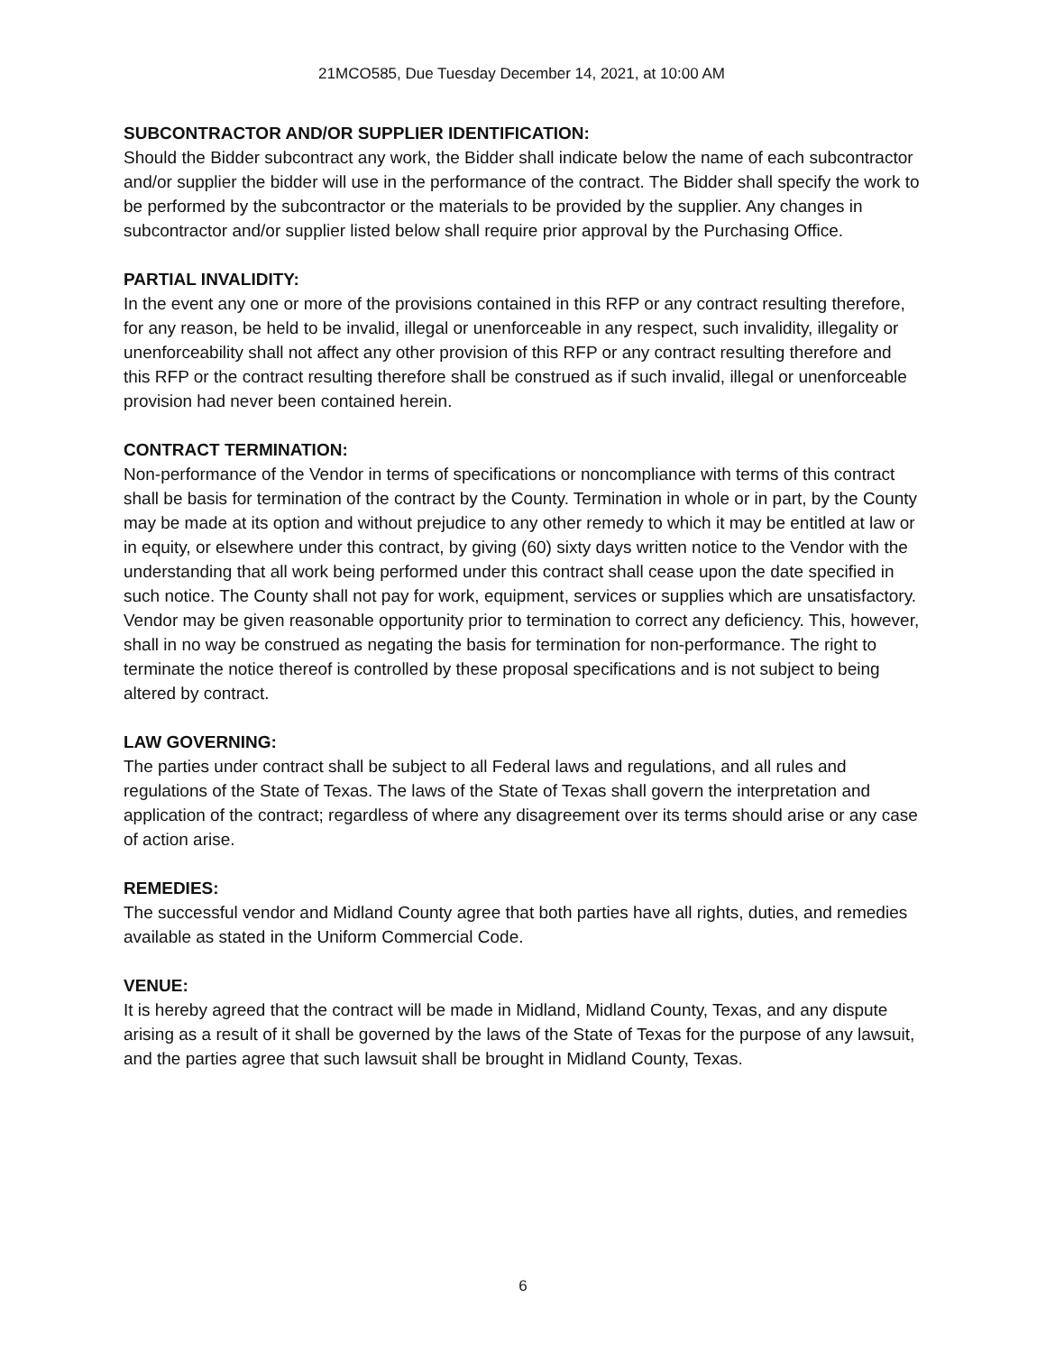21MCO585, Due Tuesday December 14, 2021, at 10:00 AM
SUBCONTRACTOR AND/OR SUPPLIER IDENTIFICATION:
Should the Bidder subcontract any work, the Bidder shall indicate below the name of each subcontractor and/or supplier the bidder will use in the performance of the contract. The Bidder shall specify the work to be performed by the subcontractor or the materials to be provided by the supplier. Any changes in subcontractor and/or supplier listed below shall require prior approval by the Purchasing Office.
PARTIAL INVALIDITY:
In the event any one or more of the provisions contained in this RFP or any contract resulting therefore, for any reason, be held to be invalid, illegal or unenforceable in any respect, such invalidity, illegality or unenforceability shall not affect any other provision of this RFP or any contract resulting therefore and this RFP or the contract resulting therefore shall be construed as if such invalid, illegal or unenforceable provision had never been contained herein.
CONTRACT TERMINATION:
Non-performance of the Vendor in terms of specifications or noncompliance with terms of this contract shall be basis for termination of the contract by the County. Termination in whole or in part, by the County may be made at its option and without prejudice to any other remedy to which it may be entitled at law or in equity, or elsewhere under this contract, by giving (60) sixty days written notice to the Vendor with the understanding that all work being performed under this contract shall cease upon the date specified in such notice. The County shall not pay for work, equipment, services or supplies which are unsatisfactory. Vendor may be given reasonable opportunity prior to termination to correct any deficiency. This, however, shall in no way be construed as negating the basis for termination for non-performance. The right to terminate the notice thereof is controlled by these proposal specifications and is not subject to being altered by contract.
LAW GOVERNING:
The parties under contract shall be subject to all Federal laws and regulations, and all rules and regulations of the State of Texas. The laws of the State of Texas shall govern the interpretation and application of the contract; regardless of where any disagreement over its terms should arise or any case of action arise.
REMEDIES:
The successful vendor and Midland County agree that both parties have all rights, duties, and remedies available as stated in the Uniform Commercial Code.
VENUE:
It is hereby agreed that the contract will be made in Midland, Midland County, Texas, and any dispute arising as a result of it shall be governed by the laws of the State of Texas for the purpose of any lawsuit, and the parties agree that such lawsuit shall be brought in Midland County, Texas.
6